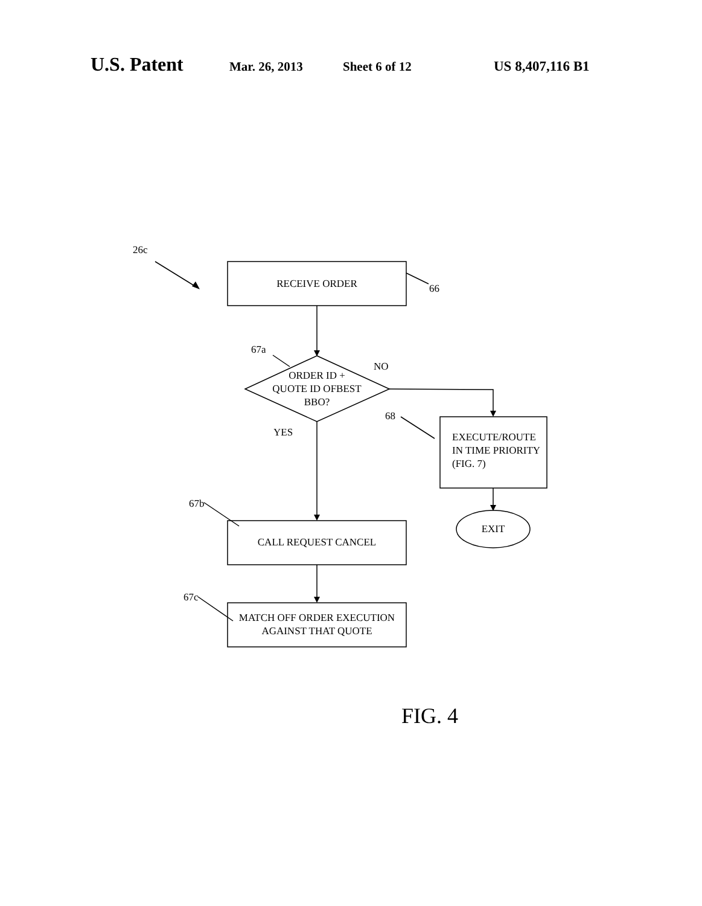U.S. Patent Mar. 26, 2013 Sheet 6 of 12 US 8,407,116 B1
26c
RECEIVE ORDER 66
67a
NO
ORDER ID +
QUOTE ID OFBEST
BBO?
68
YES
EXECUTE/ROUTE
IN TIME PRIORITY
(FIG. 7)
67b
EXIT
CALL REQUEST CANCEL
67c
MATCH OFF ORDER EXECUTION
AGAINST THAT QUOTE
FIG. 4